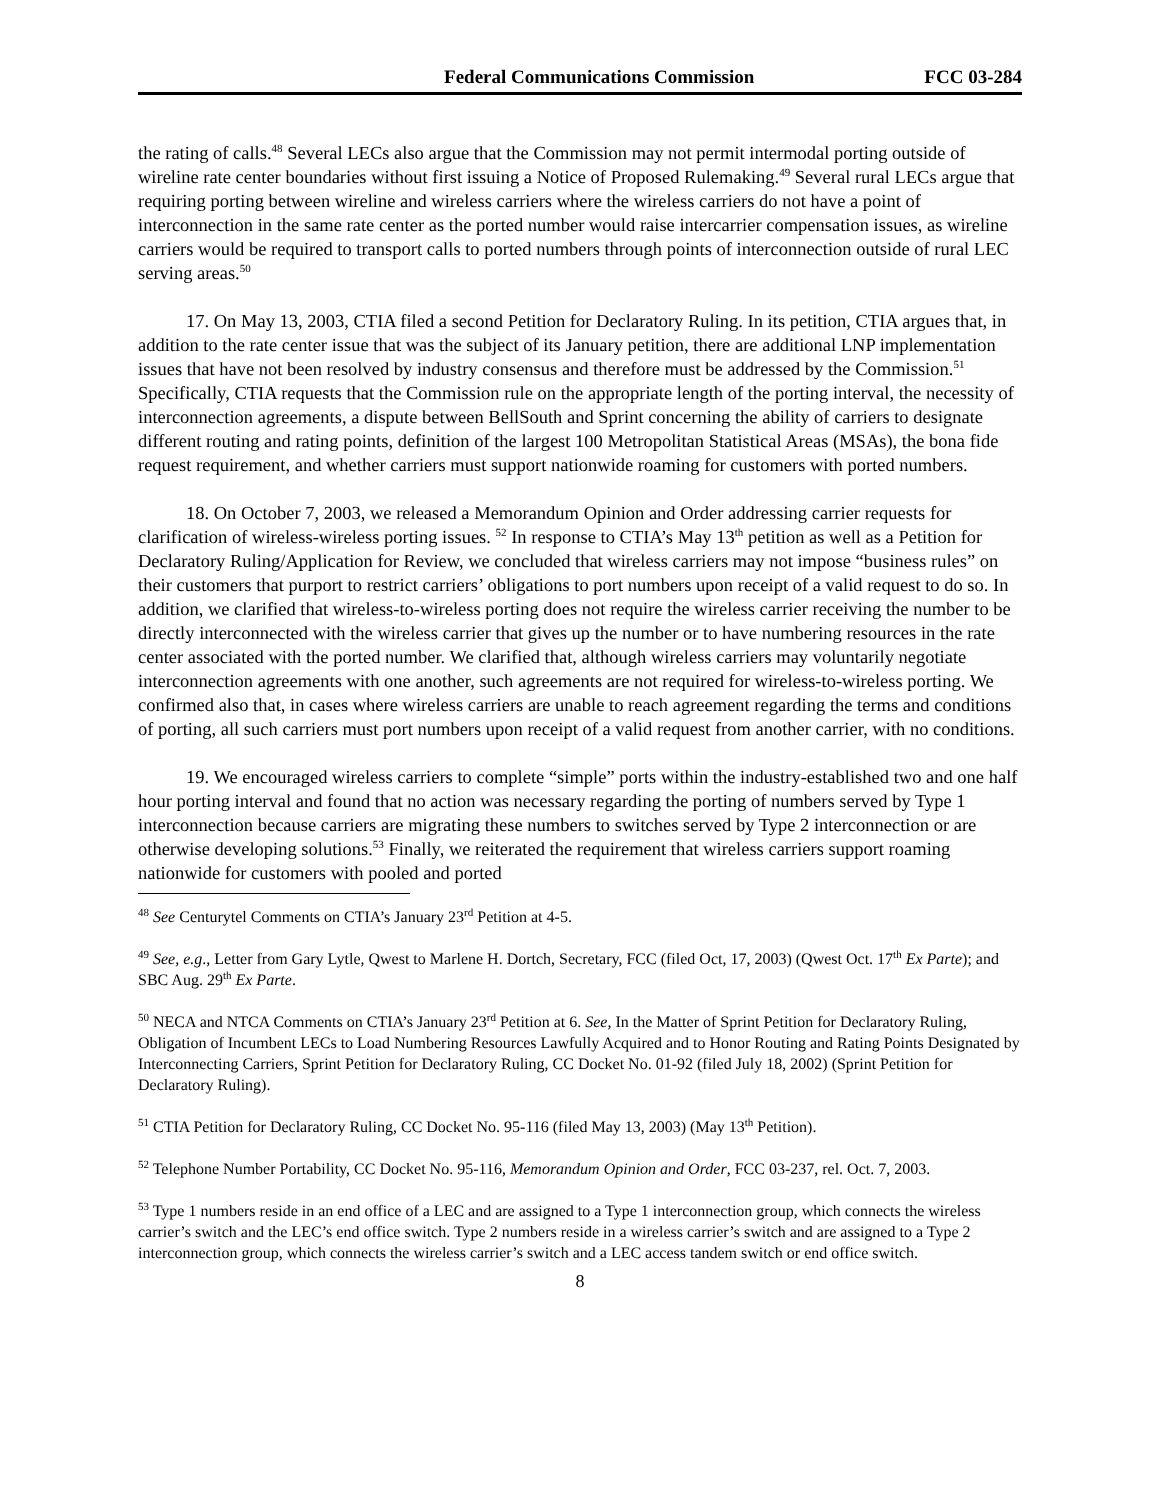Federal Communications Commission FCC 03-284
the rating of calls.<sup>48</sup> Several LECs also argue that the Commission may not permit intermodal porting outside of wireline rate center boundaries without first issuing a Notice of Proposed Rulemaking.<sup>49</sup> Several rural LECs argue that requiring porting between wireline and wireless carriers where the wireless carriers do not have a point of interconnection in the same rate center as the ported number would raise intercarrier compensation issues, as wireline carriers would be required to transport calls to ported numbers through points of interconnection outside of rural LEC serving areas.<sup>50</sup>
17. On May 13, 2003, CTIA filed a second Petition for Declaratory Ruling. In its petition, CTIA argues that, in addition to the rate center issue that was the subject of its January petition, there are additional LNP implementation issues that have not been resolved by industry consensus and therefore must be addressed by the Commission.<sup>51</sup> Specifically, CTIA requests that the Commission rule on the appropriate length of the porting interval, the necessity of interconnection agreements, a dispute between BellSouth and Sprint concerning the ability of carriers to designate different routing and rating points, definition of the largest 100 Metropolitan Statistical Areas (MSAs), the bona fide request requirement, and whether carriers must support nationwide roaming for customers with ported numbers.
18. On October 7, 2003, we released a Memorandum Opinion and Order addressing carrier requests for clarification of wireless-wireless porting issues. <sup>52</sup> In response to CTIA’s May 13<sup>th</sup> petition as well as a Petition for Declaratory Ruling/Application for Review, we concluded that wireless carriers may not impose “business rules” on their customers that purport to restrict carriers’ obligations to port numbers upon receipt of a valid request to do so. In addition, we clarified that wireless-to-wireless porting does not require the wireless carrier receiving the number to be directly interconnected with the wireless carrier that gives up the number or to have numbering resources in the rate center associated with the ported number. We clarified that, although wireless carriers may voluntarily negotiate interconnection agreements with one another, such agreements are not required for wireless-to-wireless porting. We confirmed also that, in cases where wireless carriers are unable to reach agreement regarding the terms and conditions of porting, all such carriers must port numbers upon receipt of a valid request from another carrier, with no conditions.
19. We encouraged wireless carriers to complete “simple” ports within the industry-established two and one half hour porting interval and found that no action was necessary regarding the porting of numbers served by Type 1 interconnection because carriers are migrating these numbers to switches served by Type 2 interconnection or are otherwise developing solutions.<sup>53</sup> Finally, we reiterated the requirement that wireless carriers support roaming nationwide for customers with pooled and ported
<sup>48</sup> See Centurytel Comments on CTIA’s January 23<sup>rd</sup> Petition at 4-5.
<sup>49</sup> See, e.g., Letter from Gary Lytle, Qwest to Marlene H. Dortch, Secretary, FCC (filed Oct, 17, 2003) (Qwest Oct. 17<sup>th</sup> Ex Parte); and SBC Aug. 29<sup>th</sup> Ex Parte.
<sup>50</sup> NECA and NTCA Comments on CTIA’s January 23<sup>rd</sup> Petition at 6. See, In the Matter of Sprint Petition for Declaratory Ruling, Obligation of Incumbent LECs to Load Numbering Resources Lawfully Acquired and to Honor Routing and Rating Points Designated by Interconnecting Carriers, Sprint Petition for Declaratory Ruling, CC Docket No. 01-92 (filed July 18, 2002) (Sprint Petition for Declaratory Ruling).
<sup>51</sup> CTIA Petition for Declaratory Ruling, CC Docket No. 95-116 (filed May 13, 2003) (May 13<sup>th</sup> Petition).
<sup>52</sup> Telephone Number Portability, CC Docket No. 95-116, Memorandum Opinion and Order, FCC 03-237, rel. Oct. 7, 2003.
<sup>53</sup> Type 1 numbers reside in an end office of a LEC and are assigned to a Type 1 interconnection group, which connects the wireless carrier’s switch and the LEC’s end office switch. Type 2 numbers reside in a wireless carrier’s switch and are assigned to a Type 2 interconnection group, which connects the wireless carrier’s switch and a LEC access tandem switch or end office switch.
8